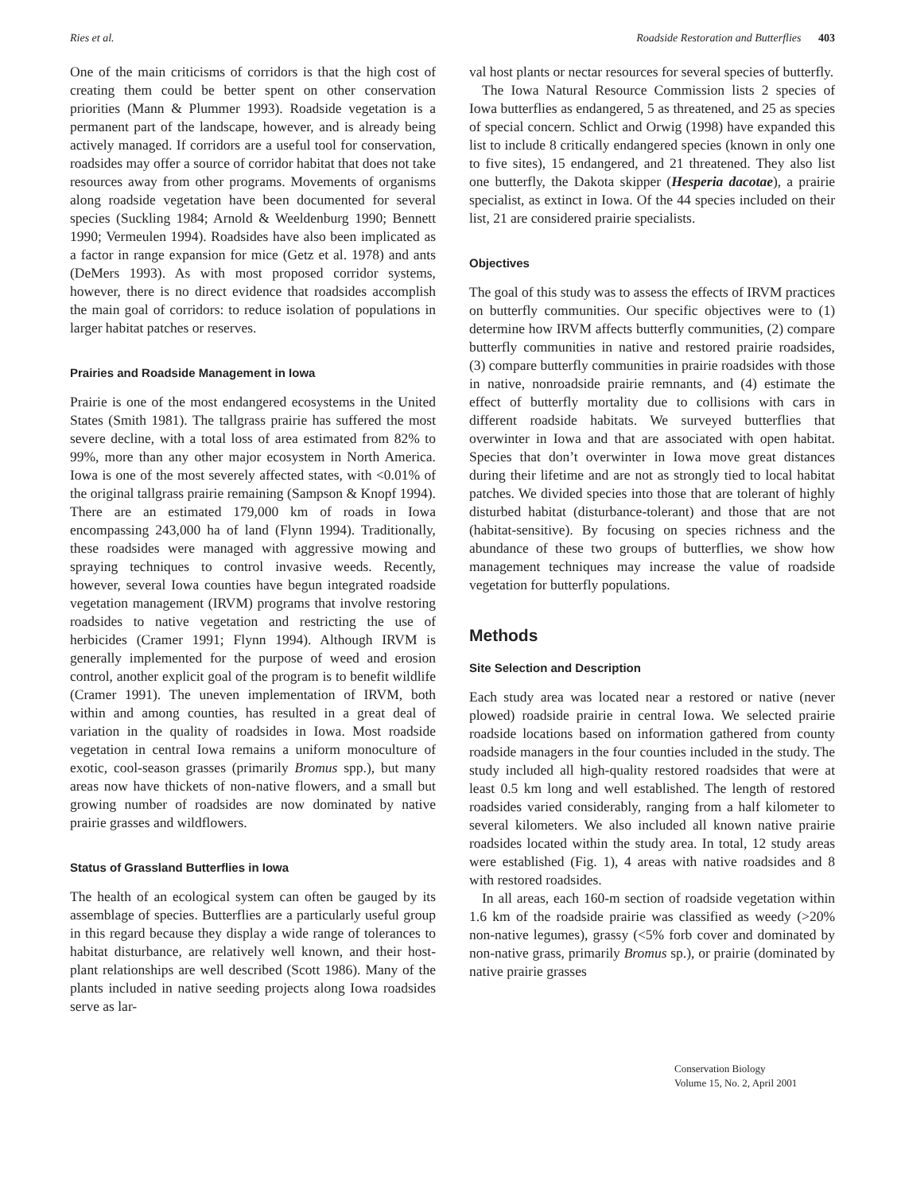Ries et al. Roadside Restoration and Butterflies 403
One of the main criticisms of corridors is that the high cost of creating them could be better spent on other conservation priorities (Mann & Plummer 1993). Roadside vegetation is a permanent part of the landscape, however, and is already being actively managed. If corridors are a useful tool for conservation, roadsides may offer a source of corridor habitat that does not take resources away from other programs. Movements of organisms along roadside vegetation have been documented for several species (Suckling 1984; Arnold & Weeldenburg 1990; Bennett 1990; Vermeulen 1994). Roadsides have also been implicated as a factor in range expansion for mice (Getz et al. 1978) and ants (DeMers 1993). As with most proposed corridor systems, however, there is no direct evidence that roadsides accomplish the main goal of corridors: to reduce isolation of populations in larger habitat patches or reserves.
Prairies and Roadside Management in Iowa
Prairie is one of the most endangered ecosystems in the United States (Smith 1981). The tallgrass prairie has suffered the most severe decline, with a total loss of area estimated from 82% to 99%, more than any other major ecosystem in North America. Iowa is one of the most severely affected states, with <0.01% of the original tallgrass prairie remaining (Sampson & Knopf 1994). There are an estimated 179,000 km of roads in Iowa encompassing 243,000 ha of land (Flynn 1994). Traditionally, these roadsides were managed with aggressive mowing and spraying techniques to control invasive weeds. Recently, however, several Iowa counties have begun integrated roadside vegetation management (IRVM) programs that involve restoring roadsides to native vegetation and restricting the use of herbicides (Cramer 1991; Flynn 1994). Although IRVM is generally implemented for the purpose of weed and erosion control, another explicit goal of the program is to benefit wildlife (Cramer 1991). The uneven implementation of IRVM, both within and among counties, has resulted in a great deal of variation in the quality of roadsides in Iowa. Most roadside vegetation in central Iowa remains a uniform monoculture of exotic, cool-season grasses (primarily Bromus spp.), but many areas now have thickets of non-native flowers, and a small but growing number of roadsides are now dominated by native prairie grasses and wildflowers.
Status of Grassland Butterflies in Iowa
The health of an ecological system can often be gauged by its assemblage of species. Butterflies are a particularly useful group in this regard because they display a wide range of tolerances to habitat disturbance, are relatively well known, and their host-plant relationships are well described (Scott 1986). Many of the plants included in native seeding projects along Iowa roadsides serve as lar-
val host plants or nectar resources for several species of butterfly.
The Iowa Natural Resource Commission lists 2 species of Iowa butterflies as endangered, 5 as threatened, and 25 as species of special concern. Schlict and Orwig (1998) have expanded this list to include 8 critically endangered species (known in only one to five sites), 15 endangered, and 21 threatened. They also list one butterfly, the Dakota skipper (Hesperia dacotae), a prairie specialist, as extinct in Iowa. Of the 44 species included on their list, 21 are considered prairie specialists.
Objectives
The goal of this study was to assess the effects of IRVM practices on butterfly communities. Our specific objectives were to (1) determine how IRVM affects butterfly communities, (2) compare butterfly communities in native and restored prairie roadsides, (3) compare butterfly communities in prairie roadsides with those in native, nonroadside prairie remnants, and (4) estimate the effect of butterfly mortality due to collisions with cars in different roadside habitats. We surveyed butterflies that overwinter in Iowa and that are associated with open habitat. Species that don’t overwinter in Iowa move great distances during their lifetime and are not as strongly tied to local habitat patches. We divided species into those that are tolerant of highly disturbed habitat (disturbance-tolerant) and those that are not (habitat-sensitive). By focusing on species richness and the abundance of these two groups of butterflies, we show how management techniques may increase the value of roadside vegetation for butterfly populations.
Methods
Site Selection and Description
Each study area was located near a restored or native (never plowed) roadside prairie in central Iowa. We selected prairie roadside locations based on information gathered from county roadside managers in the four counties included in the study. The study included all high-quality restored roadsides that were at least 0.5 km long and well established. The length of restored roadsides varied considerably, ranging from a half kilometer to several kilometers. We also included all known native prairie roadsides located within the study area. In total, 12 study areas were established (Fig. 1), 4 areas with native roadsides and 8 with restored roadsides.
In all areas, each 160-m section of roadside vegetation within 1.6 km of the roadside prairie was classified as weedy (>20% non-native legumes), grassy (<5% forb cover and dominated by non-native grass, primarily Bromus sp.), or prairie (dominated by native prairie grasses
Conservation Biology
Volume 15, No. 2, April 2001